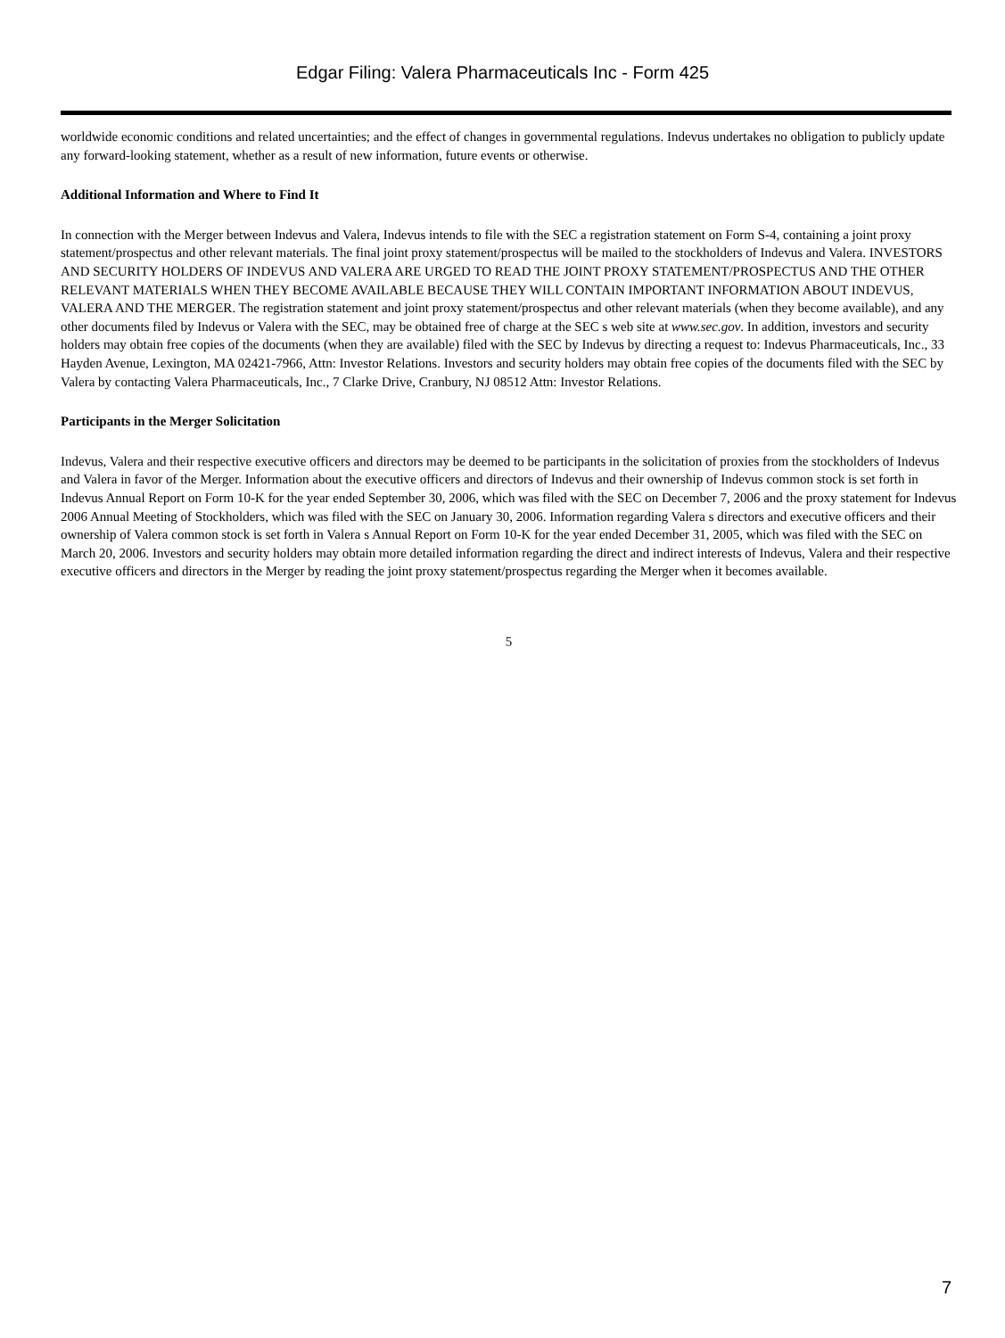Edgar Filing: Valera Pharmaceuticals Inc - Form 425
worldwide economic conditions and related uncertainties; and the effect of changes in governmental regulations. Indevus undertakes no obligation to publicly update any forward-looking statement, whether as a result of new information, future events or otherwise.
Additional Information and Where to Find It
In connection with the Merger between Indevus and Valera, Indevus intends to file with the SEC a registration statement on Form S-4, containing a joint proxy statement/prospectus and other relevant materials. The final joint proxy statement/prospectus will be mailed to the stockholders of Indevus and Valera. INVESTORS AND SECURITY HOLDERS OF INDEVUS AND VALERA ARE URGED TO READ THE JOINT PROXY STATEMENT/PROSPECTUS AND THE OTHER RELEVANT MATERIALS WHEN THEY BECOME AVAILABLE BECAUSE THEY WILL CONTAIN IMPORTANT INFORMATION ABOUT INDEVUS, VALERA AND THE MERGER. The registration statement and joint proxy statement/prospectus and other relevant materials (when they become available), and any other documents filed by Indevus or Valera with the SEC, may be obtained free of charge at the SEC s web site at www.sec.gov. In addition, investors and security holders may obtain free copies of the documents (when they are available) filed with the SEC by Indevus by directing a request to: Indevus Pharmaceuticals, Inc., 33 Hayden Avenue, Lexington, MA 02421-7966, Attn: Investor Relations. Investors and security holders may obtain free copies of the documents filed with the SEC by Valera by contacting Valera Pharmaceuticals, Inc., 7 Clarke Drive, Cranbury, NJ 08512 Attn: Investor Relations.
Participants in the Merger Solicitation
Indevus, Valera and their respective executive officers and directors may be deemed to be participants in the solicitation of proxies from the stockholders of Indevus and Valera in favor of the Merger. Information about the executive officers and directors of Indevus and their ownership of Indevus common stock is set forth in Indevus Annual Report on Form 10-K for the year ended September 30, 2006, which was filed with the SEC on December 7, 2006 and the proxy statement for Indevus 2006 Annual Meeting of Stockholders, which was filed with the SEC on January 30, 2006. Information regarding Valera s directors and executive officers and their ownership of Valera common stock is set forth in Valera s Annual Report on Form 10-K for the year ended December 31, 2005, which was filed with the SEC on March 20, 2006. Investors and security holders may obtain more detailed information regarding the direct and indirect interests of Indevus, Valera and their respective executive officers and directors in the Merger by reading the joint proxy statement/prospectus regarding the Merger when it becomes available.
5
7